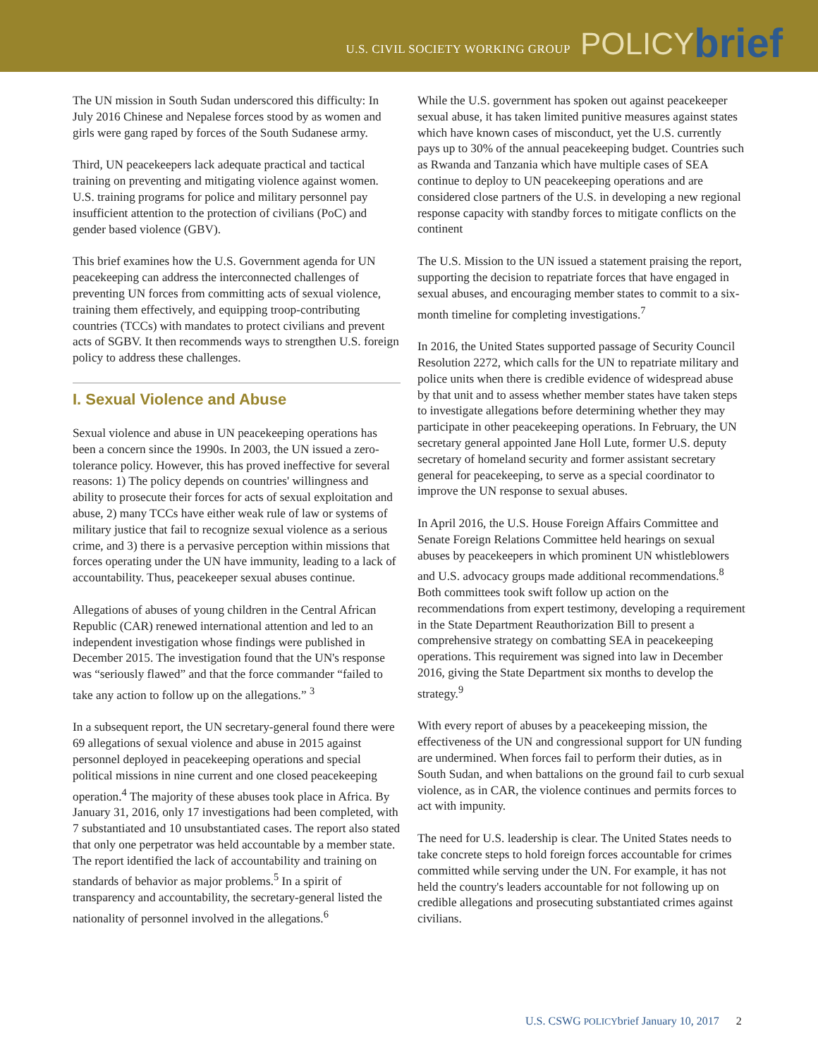U.S. CIVIL SOCIETY WORKING GROUP POLICY brief
The UN mission in South Sudan underscored this difficulty: In July 2016 Chinese and Nepalese forces stood by as women and girls were gang raped by forces of the South Sudanese army.
Third, UN peacekeepers lack adequate practical and tactical training on preventing and mitigating violence against women. U.S. training programs for police and military personnel pay insufficient attention to the protection of civilians (PoC) and gender based violence (GBV).
This brief examines how the U.S. Government agenda for UN peacekeeping can address the interconnected challenges of preventing UN forces from committing acts of sexual violence, training them effectively, and equipping troop-contributing countries (TCCs) with mandates to protect civilians and prevent acts of SGBV. It then recommends ways to strengthen U.S. foreign policy to address these challenges.
I. Sexual Violence and Abuse
Sexual violence and abuse in UN peacekeeping operations has been a concern since the 1990s. In 2003, the UN issued a zero-tolerance policy. However, this has proved ineffective for several reasons: 1) The policy depends on countries' willingness and ability to prosecute their forces for acts of sexual exploitation and abuse, 2) many TCCs have either weak rule of law or systems of military justice that fail to recognize sexual violence as a serious crime, and 3) there is a pervasive perception within missions that forces operating under the UN have immunity, leading to a lack of accountability. Thus, peacekeeper sexual abuses continue.
Allegations of abuses of young children in the Central African Republic (CAR) renewed international attention and led to an independent investigation whose findings were published in December 2015. The investigation found that the UN's response was “seriously flawed” and that the force commander “failed to take any action to follow up on the allegations.” <sup>3</sup>
In a subsequent report, the UN secretary-general found there were 69 allegations of sexual violence and abuse in 2015 against personnel deployed in peacekeeping operations and special political missions in nine current and one closed peacekeeping operation.<sup>4</sup> The majority of these abuses took place in Africa. By January 31, 2016, only 17 investigations had been completed, with 7 substantiated and 10 unsubstantiated cases. The report also stated that only one perpetrator was held accountable by a member state. The report identified the lack of accountability and training on standards of behavior as major problems.<sup>5</sup> In a spirit of transparency and accountability, the secretary-general listed the nationality of personnel involved in the allegations.<sup>6</sup>
While the U.S. government has spoken out against peacekeeper sexual abuse, it has taken limited punitive measures against states which have known cases of misconduct, yet the U.S. currently pays up to 30% of the annual peacekeeping budget. Countries such as Rwanda and Tanzania which have multiple cases of SEA continue to deploy to UN peacekeeping operations and are considered close partners of the U.S. in developing a new regional response capacity with standby forces to mitigate conflicts on the continent
The U.S. Mission to the UN issued a statement praising the report, supporting the decision to repatriate forces that have engaged in sexual abuses, and encouraging member states to commit to a six-month timeline for completing investigations.<sup>7</sup>
In 2016, the United States supported passage of Security Council Resolution 2272, which calls for the UN to repatriate military and police units when there is credible evidence of widespread abuse by that unit and to assess whether member states have taken steps to investigate allegations before determining whether they may participate in other peacekeeping operations. In February, the UN secretary general appointed Jane Holl Lute, former U.S. deputy secretary of homeland security and former assistant secretary general for peacekeeping, to serve as a special coordinator to improve the UN response to sexual abuses.
In April 2016, the U.S. House Foreign Affairs Committee and Senate Foreign Relations Committee held hearings on sexual abuses by peacekeepers in which prominent UN whistleblowers and U.S. advocacy groups made additional recommendations.<sup>8</sup> Both committees took swift follow up action on the recommendations from expert testimony, developing a requirement in the State Department Reauthorization Bill to present a comprehensive strategy on combatting SEA in peacekeeping operations. This requirement was signed into law in December 2016, giving the State Department six months to develop the strategy.<sup>9</sup>
With every report of abuses by a peacekeeping mission, the effectiveness of the UN and congressional support for UN funding are undermined. When forces fail to perform their duties, as in South Sudan, and when battalions on the ground fail to curb sexual violence, as in CAR, the violence continues and permits forces to act with impunity.
The need for U.S. leadership is clear. The United States needs to take concrete steps to hold foreign forces accountable for crimes committed while serving under the UN. For example, it has not held the country's leaders accountable for not following up on credible allegations and prosecuting substantiated crimes against civilians.
U.S. CSWG POLICYbrief January 10, 2017 2